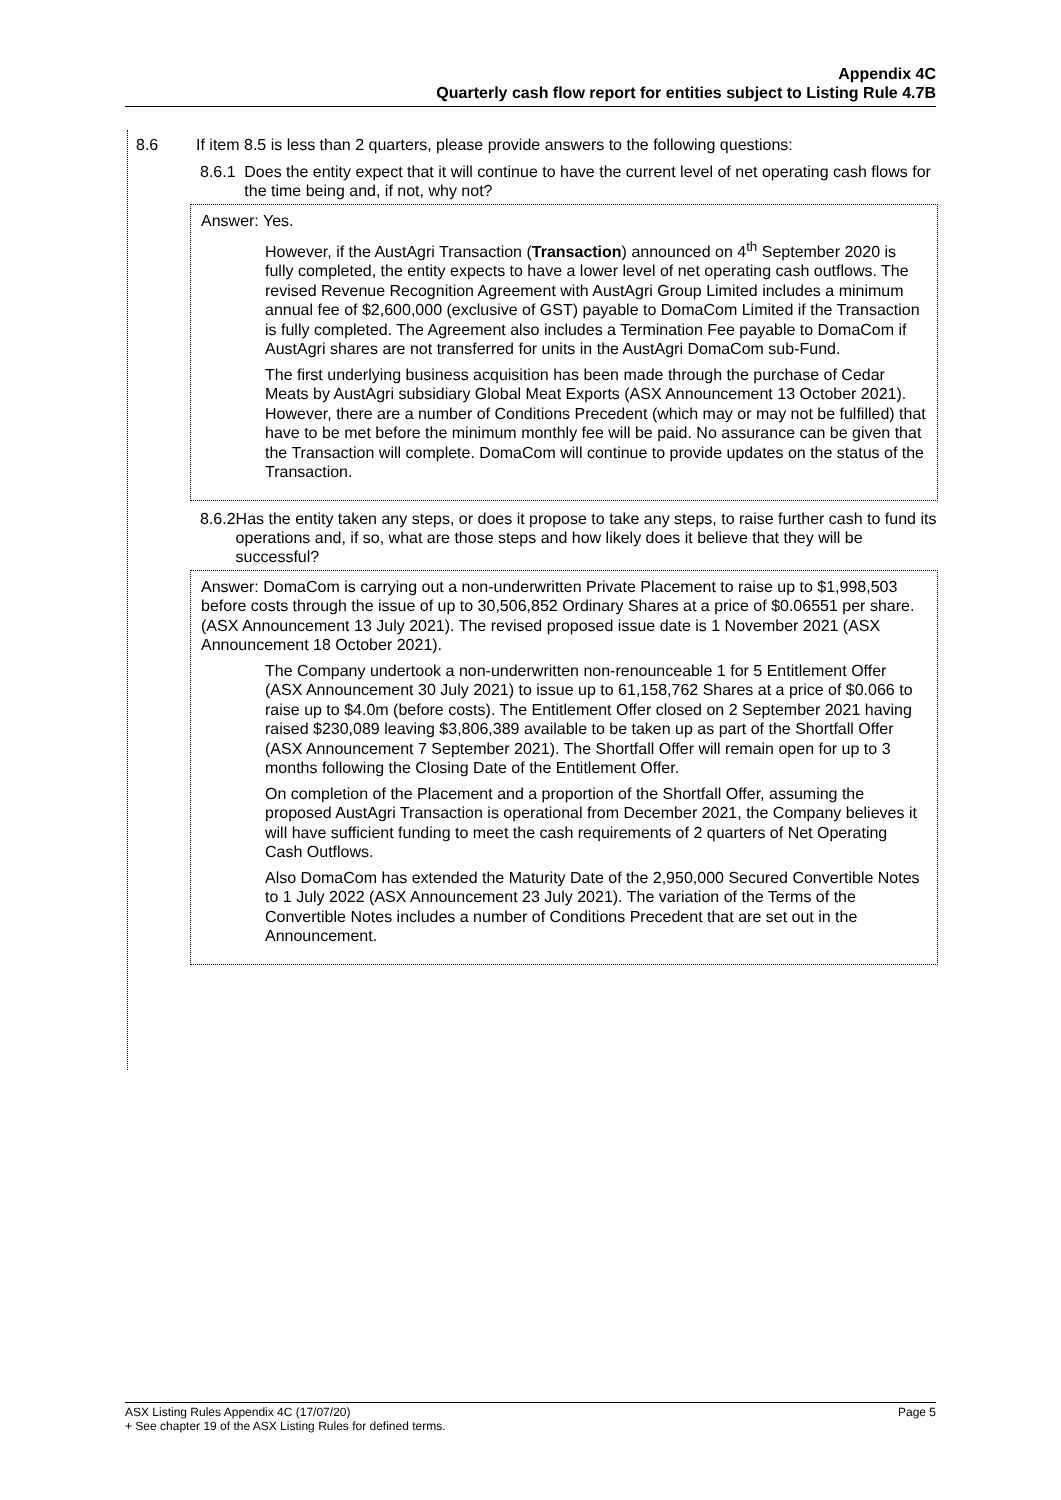Appendix 4C
Quarterly cash flow report for entities subject to Listing Rule 4.7B
8.6 If item 8.5 is less than 2 quarters, please provide answers to the following questions:
8.6.1 Does the entity expect that it will continue to have the current level of net operating cash flows for the time being and, if not, why not?
Answer: Yes.
However, if the AustAgri Transaction (Transaction) announced on 4<sup>th</sup> September 2020 is fully completed, the entity expects to have a lower level of net operating cash outflows. The revised Revenue Recognition Agreement with AustAgri Group Limited includes a minimum annual fee of $2,600,000 (exclusive of GST) payable to DomaCom Limited if the Transaction is fully completed. The Agreement also includes a Termination Fee payable to DomaCom if AustAgri shares are not transferred for units in the AustAgri DomaCom sub-Fund.
The first underlying business acquisition has been made through the purchase of Cedar Meats by AustAgri subsidiary Global Meat Exports (ASX Announcement 13 October 2021). However, there are a number of Conditions Precedent (which may or may not be fulfilled) that have to be met before the minimum monthly fee will be paid. No assurance can be given that the Transaction will complete. DomaCom will continue to provide updates on the status of the Transaction.
8.6.2 Has the entity taken any steps, or does it propose to take any steps, to raise further cash to fund its operations and, if so, what are those steps and how likely does it believe that they will be successful?
Answer: DomaCom is carrying out a non-underwritten Private Placement to raise up to $1,998,503 before costs through the issue of up to 30,506,852 Ordinary Shares at a price of $0.06551 per share. (ASX Announcement 13 July 2021). The revised proposed issue date is 1 November 2021 (ASX Announcement 18 October 2021).
The Company undertook a non-underwritten non-renounceable 1 for 5 Entitlement Offer (ASX Announcement 30 July 2021) to issue up to 61,158,762 Shares at a price of $0.066 to raise up to $4.0m (before costs). The Entitlement Offer closed on 2 September 2021 having raised $230,089 leaving $3,806,389 available to be taken up as part of the Shortfall Offer (ASX Announcement 7 September 2021). The Shortfall Offer will remain open for up to 3 months following the Closing Date of the Entitlement Offer.
On completion of the Placement and a proportion of the Shortfall Offer, assuming the proposed AustAgri Transaction is operational from December 2021, the Company believes it will have sufficient funding to meet the cash requirements of 2 quarters of Net Operating Cash Outflows.
Also DomaCom has extended the Maturity Date of the 2,950,000 Secured Convertible Notes to 1 July 2022 (ASX Announcement 23 July 2021). The variation of the Terms of the Convertible Notes includes a number of Conditions Precedent that are set out in the Announcement.
ASX Listing Rules Appendix 4C (17/07/20) Page 5
+ See chapter 19 of the ASX Listing Rules for defined terms.